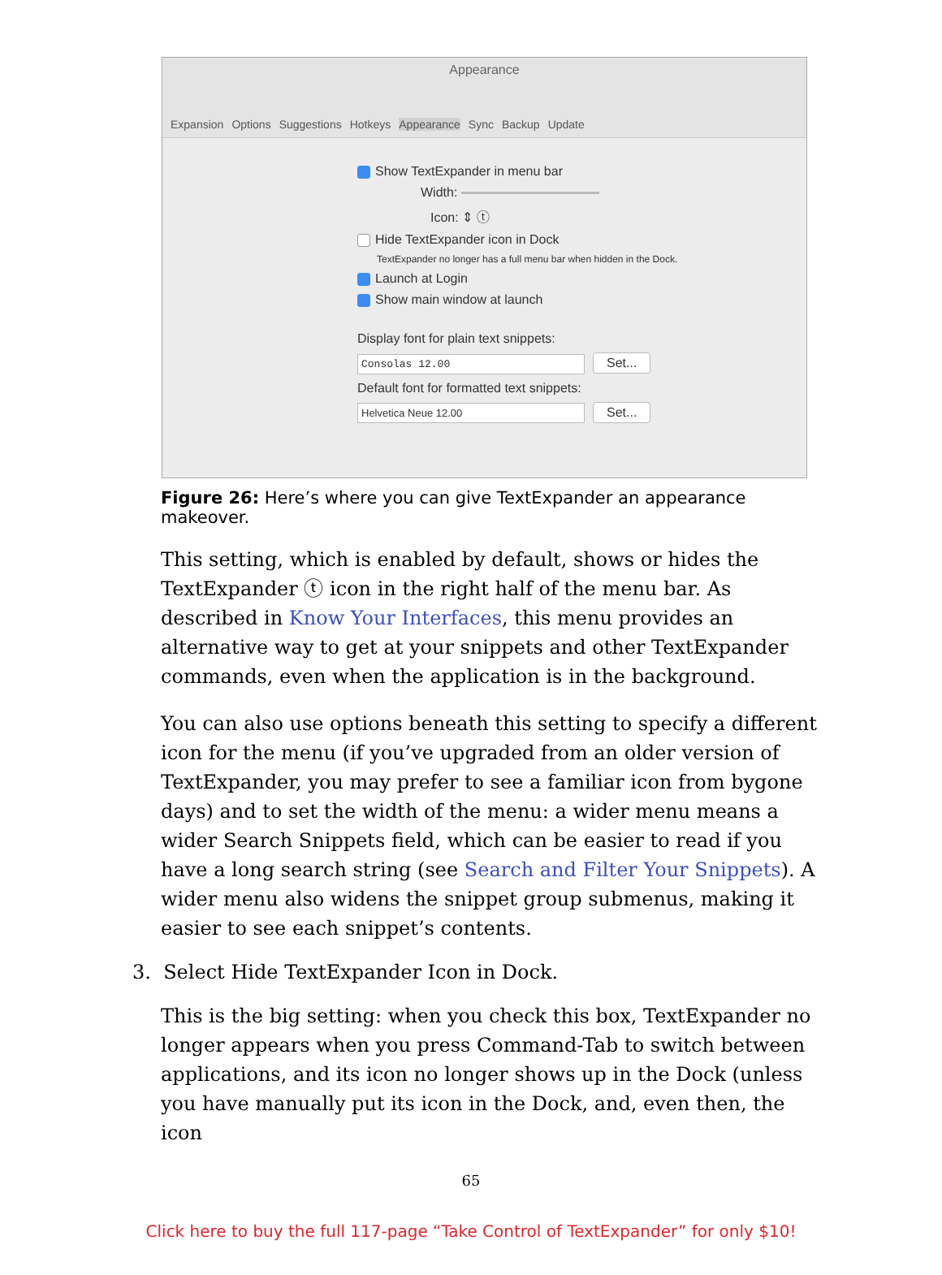Appearance
Expansion Options Suggestions Hotkeys Appearance Sync Backup Update
Show TextExpander in menu bar
Width:
Icon: ⇕ ⓣ
Hide TextExpander icon in Dock
TextExpander no longer has a full menu bar when hidden in the Dock.
Launch at Login
Show main window at launch
Display font for plain text snippets:
Consolas 12.00 Set...
Default font for formatted text snippets:
Helvetica Neue 12.00 Set...
Figure 26: Here’s where you can give TextExpander an appearance makeover.
This setting, which is enabled by default, shows or hides the TextExpander ⓣ icon in the right half of the menu bar. As described in Know Your Interfaces, this menu provides an alternative way to get at your snippets and other TextExpander commands, even when the application is in the background.
You can also use options beneath this setting to specify a different icon for the menu (if you’ve upgraded from an older version of TextExpander, you may prefer to see a familiar icon from bygone days) and to set the width of the menu: a wider menu means a wider Search Snippets field, which can be easier to read if you have a long search string (see Search and Filter Your Snippets). A wider menu also widens the snippet group submenus, making it easier to see each snippet’s contents.
3. Select Hide TextExpander Icon in Dock.
This is the big setting: when you check this box, TextExpander no longer appears when you press Command-Tab to switch between applications, and its icon no longer shows up in the Dock (unless you have manually put its icon in the Dock, and, even then, the icon
65
Click here to buy the full 117-page “Take Control of TextExpander” for only $10!